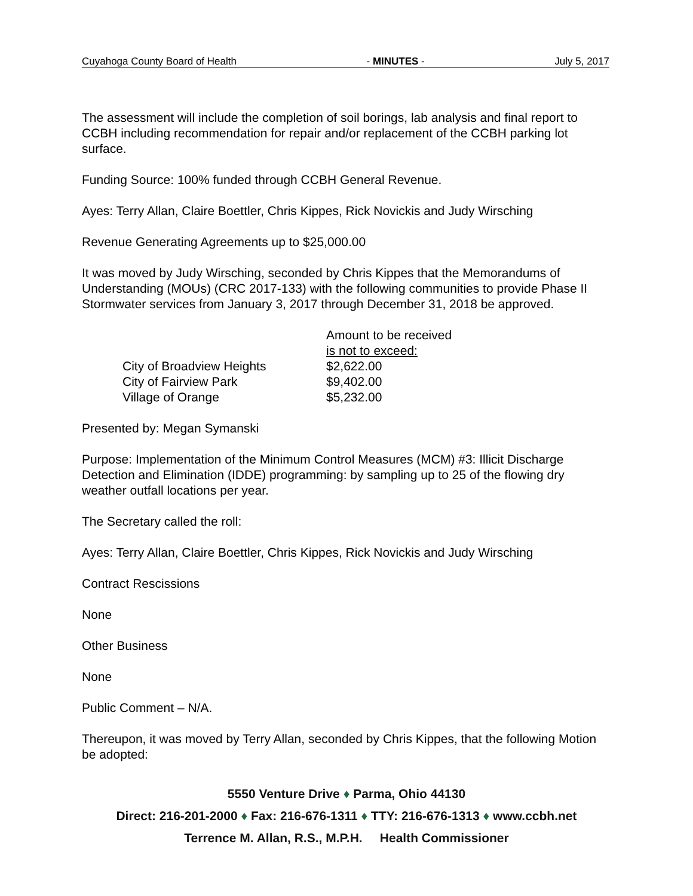Cuyahoga County Board of Health - MINUTES - July 5, 2017
The assessment will include the completion of soil borings, lab analysis and final report to CCBH including recommendation for repair and/or replacement of the CCBH parking lot surface.
Funding Source: 100% funded through CCBH General Revenue.
Ayes: Terry Allan, Claire Boettler, Chris Kippes, Rick Novickis and Judy Wirsching
Revenue Generating Agreements up to $25,000.00
It was moved by Judy Wirsching, seconded by Chris Kippes that the Memorandums of Understanding (MOUs) (CRC 2017-133) with the following communities to provide Phase II Stormwater services from January 3, 2017 through December 31, 2018 be approved.
| | Amount to be received is not to exceed: |
| City of Broadview Heights | $2,622.00 |
| City of Fairview Park | $9,402.00 |
| Village of Orange | $5,232.00 |
Presented by: Megan Symanski
Purpose: Implementation of the Minimum Control Measures (MCM) #3: Illicit Discharge Detection and Elimination (IDDE) programming: by sampling up to 25 of the flowing dry weather outfall locations per year.
The Secretary called the roll:
Ayes: Terry Allan, Claire Boettler, Chris Kippes, Rick Novickis and Judy Wirsching
Contract Rescissions
None
Other Business
None
Public Comment – N/A.
Thereupon, it was moved by Terry Allan, seconded by Chris Kippes, that the following Motion be adopted:
5550 Venture Drive ♦ Parma, Ohio 44130
Direct: 216-201-2000 ♦ Fax: 216-676-1311 ♦ TTY: 216-676-1313 ♦ www.ccbh.net
Terrence M. Allan, R.S., M.P.H. Health Commissioner